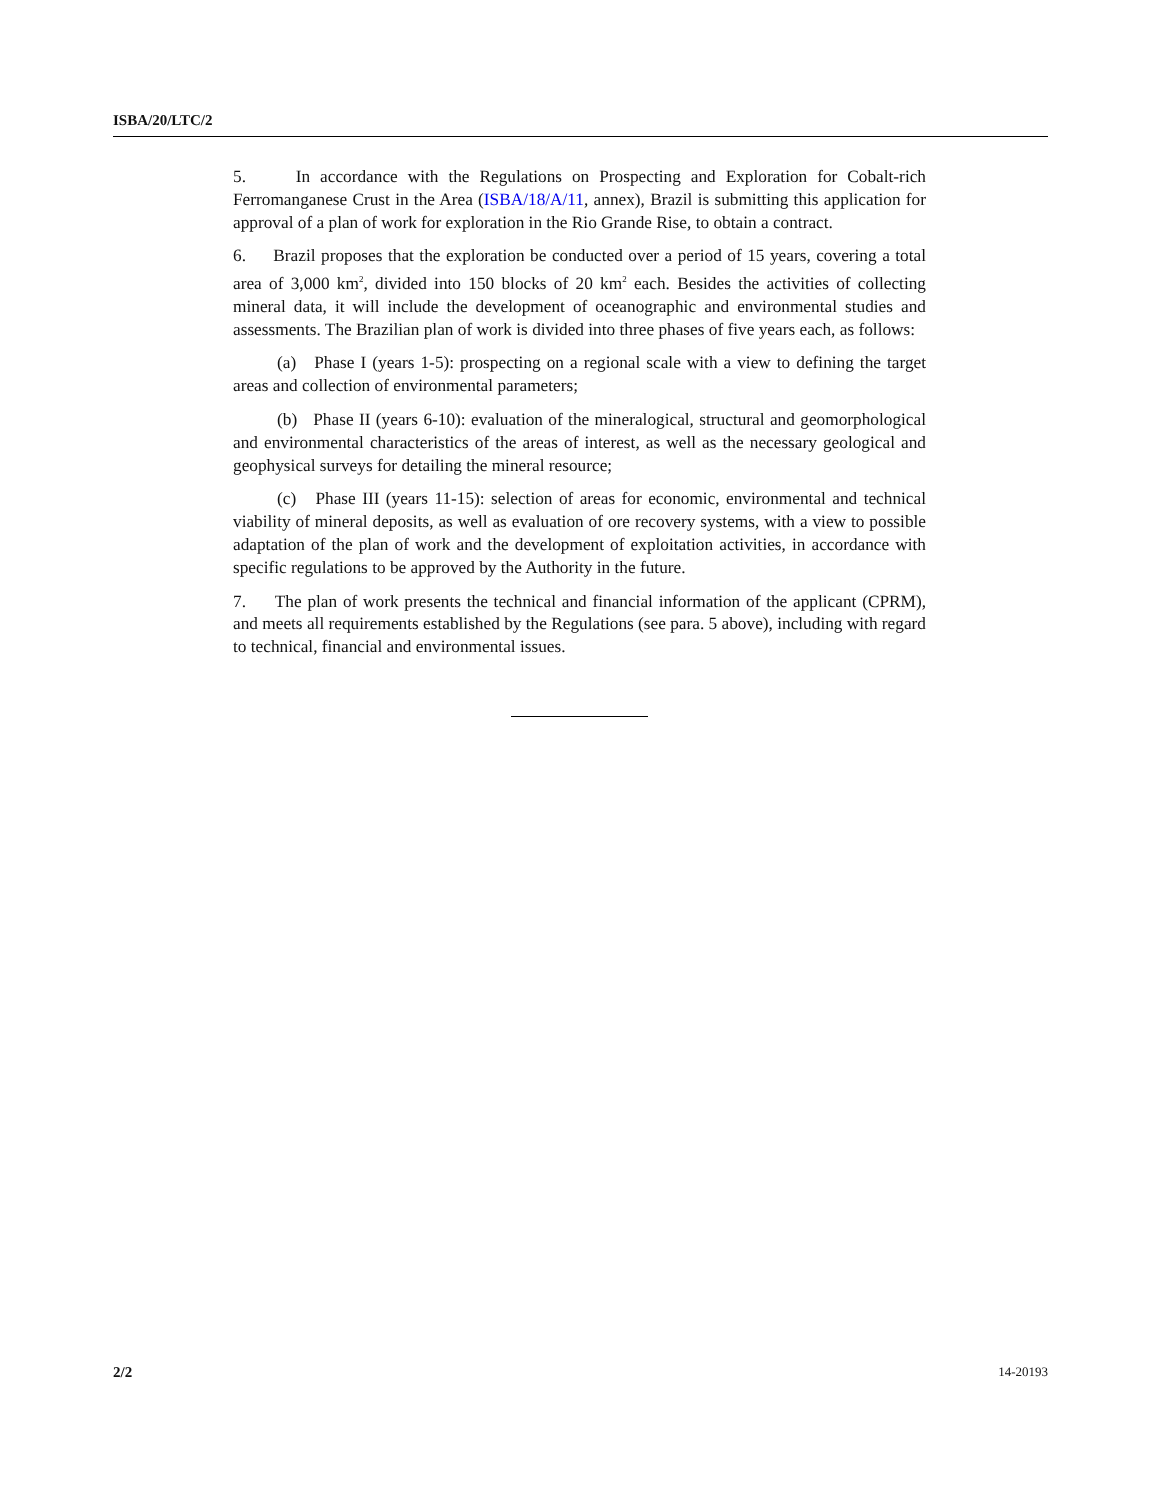ISBA/20/LTC/2
5. In accordance with the Regulations on Prospecting and Exploration for Cobalt-rich Ferromanganese Crust in the Area (ISBA/18/A/11, annex), Brazil is submitting this application for approval of a plan of work for exploration in the Rio Grande Rise, to obtain a contract.
6. Brazil proposes that the exploration be conducted over a period of 15 years, covering a total area of 3,000 km<sup>2</sup>, divided into 150 blocks of 20 km<sup>2</sup> each. Besides the activities of collecting mineral data, it will include the development of oceanographic and environmental studies and assessments. The Brazilian plan of work is divided into three phases of five years each, as follows:
(a) Phase I (years 1-5): prospecting on a regional scale with a view to defining the target areas and collection of environmental parameters;
(b) Phase II (years 6-10): evaluation of the mineralogical, structural and geomorphological and environmental characteristics of the areas of interest, as well as the necessary geological and geophysical surveys for detailing the mineral resource;
(c) Phase III (years 11-15): selection of areas for economic, environmental and technical viability of mineral deposits, as well as evaluation of ore recovery systems, with a view to possible adaptation of the plan of work and the development of exploitation activities, in accordance with specific regulations to be approved by the Authority in the future.
7. The plan of work presents the technical and financial information of the applicant (CPRM), and meets all requirements established by the Regulations (see para. 5 above), including with regard to technical, financial and environmental issues.
2/2 14-20193